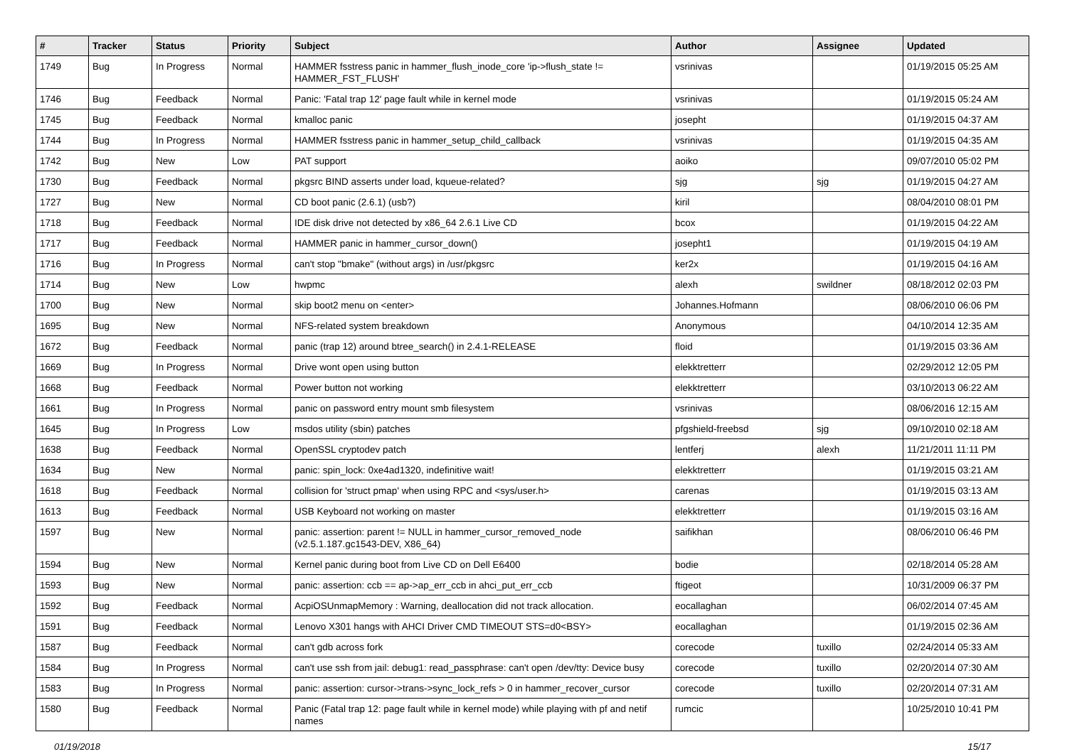| # | Tracker | Status | Priority | Subject | Author | Assignee | Updated |
| --- | --- | --- | --- | --- | --- | --- | --- |
| 1749 | Bug | In Progress | Normal | HAMMER fsstress panic in hammer_flush_inode_core 'ip->flush_state != HAMMER_FST_FLUSH' | vsrinivas | | 01/19/2015 05:25 AM |
| 1746 | Bug | Feedback | Normal | Panic: 'Fatal trap 12' page fault while in kernel mode | vsrinivas | | 01/19/2015 05:24 AM |
| 1745 | Bug | Feedback | Normal | kmalloc panic | josepht | | 01/19/2015 04:37 AM |
| 1744 | Bug | In Progress | Normal | HAMMER fsstress panic in hammer_setup_child_callback | vsrinivas | | 01/19/2015 04:35 AM |
| 1742 | Bug | New | Low | PAT support | aoiko | | 09/07/2010 05:02 PM |
| 1730 | Bug | Feedback | Normal | pkgsrc BIND asserts under load, kqueue-related? | sjg | sjg | 01/19/2015 04:27 AM |
| 1727 | Bug | New | Normal | CD boot panic (2.6.1) (usb?) | kiril | | 08/04/2010 08:01 PM |
| 1718 | Bug | Feedback | Normal | IDE disk drive not detected by x86_64 2.6.1 Live CD | bcox | | 01/19/2015 04:22 AM |
| 1717 | Bug | Feedback | Normal | HAMMER panic in hammer_cursor_down() | josepht1 | | 01/19/2015 04:19 AM |
| 1716 | Bug | In Progress | Normal | can't stop "bmake" (without args) in /usr/pkgsrc | ker2x | | 01/19/2015 04:16 AM |
| 1714 | Bug | New | Low | hwpmc | alexh | swildner | 08/18/2012 02:03 PM |
| 1700 | Bug | New | Normal | skip boot2 menu on <enter> | Johannes.Hofmann | | 08/06/2010 06:06 PM |
| 1695 | Bug | New | Normal | NFS-related system breakdown | Anonymous | | 04/10/2014 12:35 AM |
| 1672 | Bug | Feedback | Normal | panic (trap 12) around btree_search() in 2.4.1-RELEASE | floid | | 01/19/2015 03:36 AM |
| 1669 | Bug | In Progress | Normal | Drive wont open using button | elekktretterr | | 02/29/2012 12:05 PM |
| 1668 | Bug | Feedback | Normal | Power button not working | elekktretterr | | 03/10/2013 06:22 AM |
| 1661 | Bug | In Progress | Normal | panic on password entry mount smb filesystem | vsrinivas | | 08/06/2016 12:15 AM |
| 1645 | Bug | In Progress | Low | msdos utility (sbin) patches | pfgshield-freebsd | sjg | 09/10/2010 02:18 AM |
| 1638 | Bug | Feedback | Normal | OpenSSL cryptodev patch | lentferj | alexh | 11/21/2011 11:11 PM |
| 1634 | Bug | New | Normal | panic: spin_lock: 0xe4ad1320, indefinitive wait! | elekktretterr | | 01/19/2015 03:21 AM |
| 1618 | Bug | Feedback | Normal | collision for 'struct pmap' when using RPC and <sys/user.h> | carenas | | 01/19/2015 03:13 AM |
| 1613 | Bug | Feedback | Normal | USB Keyboard not working on master | elekktretterr | | 01/19/2015 03:16 AM |
| 1597 | Bug | New | Normal | panic: assertion: parent != NULL in hammer_cursor_removed_node (v2.5.1.187.gc1543-DEV, X86_64) | saifikhan | | 08/06/2010 06:46 PM |
| 1594 | Bug | New | Normal | Kernel panic during boot from Live CD on Dell E6400 | bodie | | 02/18/2014 05:28 AM |
| 1593 | Bug | New | Normal | panic: assertion: ccb == ap->ap_err_ccb in ahci_put_err_ccb | ftigeot | | 10/31/2009 06:37 PM |
| 1592 | Bug | Feedback | Normal | AcpiOSUnmapMemory : Warning, deallocation did not track allocation. | eocallaghan | | 06/02/2014 07:45 AM |
| 1591 | Bug | Feedback | Normal | Lenovo X301 hangs with AHCI Driver CMD TIMEOUT STS=d0<BSY> | eocallaghan | | 01/19/2015 02:36 AM |
| 1587 | Bug | Feedback | Normal | can't gdb across fork | corecode | tuxillo | 02/24/2014 05:33 AM |
| 1584 | Bug | In Progress | Normal | can't use ssh from jail: debug1: read_passphrase: can't open /dev/tty: Device busy | corecode | tuxillo | 02/20/2014 07:30 AM |
| 1583 | Bug | In Progress | Normal | panic: assertion: cursor->trans->sync_lock_refs > 0 in hammer_recover_cursor | corecode | tuxillo | 02/20/2014 07:31 AM |
| 1580 | Bug | Feedback | Normal | Panic (Fatal trap 12: page fault while in kernel mode) while playing with pf and netif names | rumcic | | 10/25/2010 10:41 PM |
01/19/2018 15/17